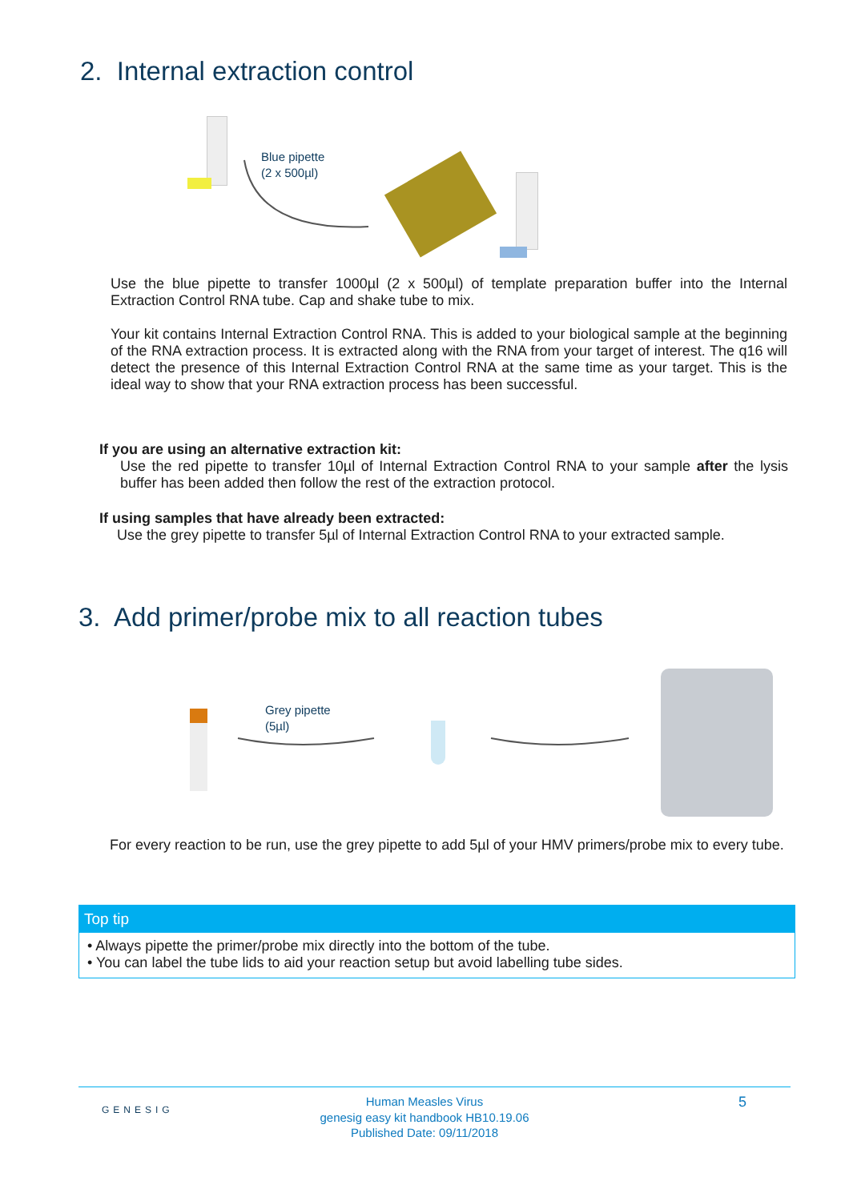2. Internal extraction control
Blue pipette
(2 x 500µl)
Use the blue pipette to transfer 1000µl (2 x 500µl) of template preparation buffer into the Internal Extraction Control RNA tube. Cap and shake tube to mix.
Your kit contains Internal Extraction Control RNA. This is added to your biological sample at the beginning of the RNA extraction process. It is extracted along with the RNA from your target of interest. The q16 will detect the presence of this Internal Extraction Control RNA at the same time as your target. This is the ideal way to show that your RNA extraction process has been successful.
If you are using an alternative extraction kit:
Use the red pipette to transfer 10µl of Internal Extraction Control RNA to your sample after the lysis buffer has been added then follow the rest of the extraction protocol.
If using samples that have already been extracted:
Use the grey pipette to transfer 5µl of Internal Extraction Control RNA to your extracted sample.
3. Add primer/probe mix to all reaction tubes
Grey pipette
(5µl)
For every reaction to be run, use the grey pipette to add 5µl of your HMV primers/probe mix to every tube.
Top tip
• Always pipette the primer/probe mix directly into the bottom of the tube.
• You can label the tube lids to aid your reaction setup but avoid labelling tube sides.
GENESIG
Human Measles Virus
genesig easy kit handbook HB10.19.06
Published Date: 09/11/2018
5